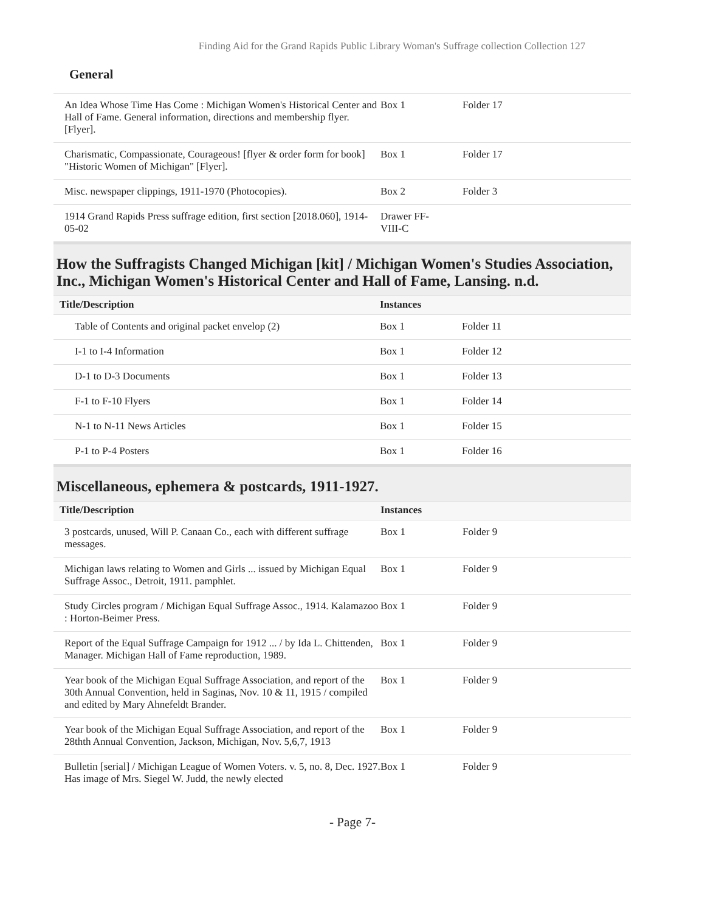Finding Aid for the Grand Rapids Public Library Woman's Suffrage collection Collection 127
General
| An Idea Whose Time Has Come : Michigan Women's Historical Center and Hall of Fame. General information, directions and membership flyer. [Flyer]. | Box 1 | Folder 17 |
| Charismatic, Compassionate, Courageous! [flyer & order form for book] "Historic Women of Michigan" [Flyer]. | Box 1 | Folder 17 |
| Misc. newspaper clippings, 1911-1970 (Photocopies). | Box 2 | Folder 3 |
| 1914 Grand Rapids Press suffrage edition, first section [2018.060], 1914-05-02 | Drawer FF- VIII-C | |
How the Suffragists Changed Michigan [kit] / Michigan Women's Studies Association, Inc., Michigan Women's Historical Center and Hall of Fame, Lansing. n.d.
| Title/Description | Instances | |
| --- | --- | --- |
| Table of Contents and original packet envelop (2) | Box 1 | Folder 11 |
| I-1 to I-4 Information | Box 1 | Folder 12 |
| D-1 to D-3 Documents | Box 1 | Folder 13 |
| F-1 to F-10 Flyers | Box 1 | Folder 14 |
| N-1 to N-11 News Articles | Box 1 | Folder 15 |
| P-1 to P-4 Posters | Box 1 | Folder 16 |
Miscellaneous, ephemera & postcards, 1911-1927.
| Title/Description | Instances | |
| --- | --- | --- |
| 3 postcards, unused, Will P. Canaan Co., each with different suffrage messages. | Box 1 | Folder 9 |
| Michigan laws relating to Women and Girls ... issued by Michigan Equal Suffrage Assoc., Detroit, 1911. pamphlet. | Box 1 | Folder 9 |
| Study Circles program / Michigan Equal Suffrage Assoc., 1914. Kalamazoo : Horton-Beimer Press. | Box 1 | Folder 9 |
| Report of the Equal Suffrage Campaign for 1912 ... / by Ida L. Chittenden, Manager. Michigan Hall of Fame reproduction, 1989. | Box 1 | Folder 9 |
| Year book of the Michigan Equal Suffrage Association, and report of the 30th Annual Convention, held in Saginas, Nov. 10 & 11, 1915 / compiled and edited by Mary Ahnefeldt Brander. | Box 1 | Folder 9 |
| Year book of the Michigan Equal Suffrage Association, and report of the 28thth Annual Convention, Jackson, Michigan, Nov. 5,6,7, 1913 | Box 1 | Folder 9 |
| Bulletin [serial] / Michigan League of Women Voters. v. 5, no. 8, Dec. 1927. Has image of Mrs. Siegel W. Judd, the newly elected | Box 1 | Folder 9 |
- Page 7-